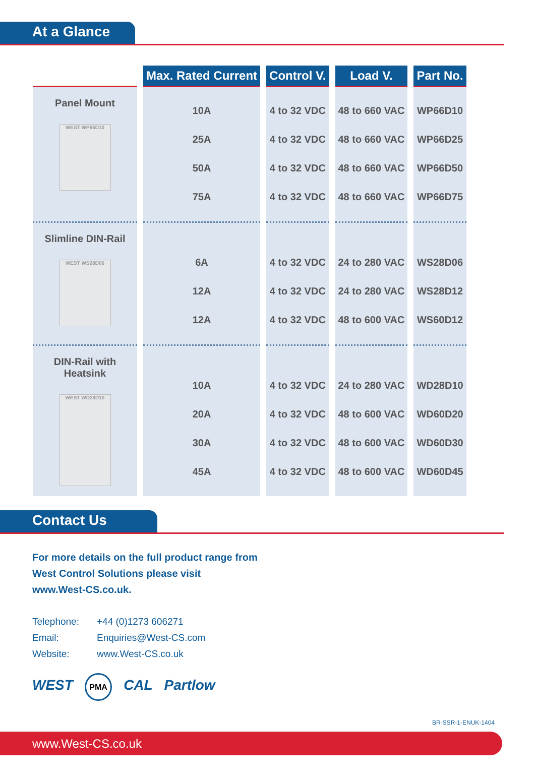At a Glance
| | Max. Rated Current | Control V. | Load V. | Part No. |
| --- | --- | --- | --- | --- |
| Panel Mount WEST WP66D10 | 10A 25A 50A 75A | 4 to 32 VDC 4 to 32 VDC 4 to 32 VDC 4 to 32 VDC | 48 to 660 VAC 48 to 660 VAC 48 to 660 VAC 48 to 660 VAC | WP66D10 WP66D25 WP66D50 WP66D75 |
| Slimline DIN-Rail WEST WS28D06 | 6A 12A 12A | 4 to 32 VDC 4 to 32 VDC 4 to 32 VDC | 24 to 280 VAC 24 to 280 VAC 48 to 600 VAC | WS28D06 WS28D12 WS60D12 |
| DIN-Rail with Heatsink WEST WD28D10 | 10A 20A 30A 45A | 4 to 32 VDC 4 to 32 VDC 4 to 32 VDC 4 to 32 VDC | 24 to 280 VAC 48 to 600 VAC 48 to 600 VAC 48 to 600 VAC | WD28D10 WD60D20 WD60D30 WD60D45 |
Contact Us
For more details on the full product range from
West Control Solutions please visit
www.West-CS.co.uk.
Telephone: +44 (0)1273 606271
Email: Enquiries@West-CS.com
Website: www.West-CS.co.uk
WEST PMA CAL Partlow
BR-SSR-1-ENUK-1404
www.West-CS.co.uk